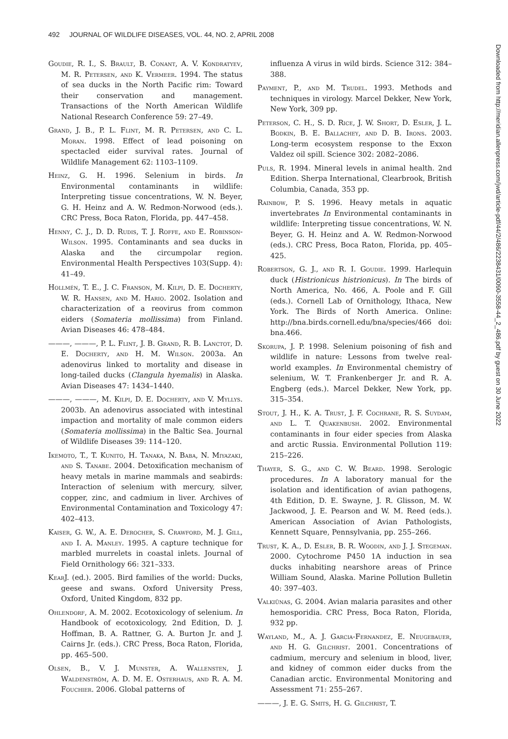492 JOURNAL OF WILDLIFE DISEASES, VOL. 44, NO. 2, APRIL 2008
Goudie, R. I., S. Brault, B. Conant, A. V. Kondratyev, M. R. Petersen, and K. Vermeer. 1994. The status of sea ducks in the North Pacific rim: Toward their conservation and management. Transactions of the North American Wildlife National Research Conference 59: 27–49.
Grand, J. B., P. L. Flint, M. R. Petersen, and C. L. Moran. 1998. Effect of lead poisoning on spectacled eider survival rates. Journal of Wildlife Management 62: 1103–1109.
Heinz, G. H. 1996. Selenium in birds. In Environmental contaminants in wildlife: Interpreting tissue concentrations, W. N. Beyer, G. H. Heinz and A. W. Redmon-Norwood (eds.). CRC Press, Boca Raton, Florida, pp. 447–458.
Henny, C. J., D. D. Rudis, T. J. Roffe, and E. Robinson-Wilson. 1995. Contaminants and sea ducks in Alaska and the circumpolar region. Environmental Health Perspectives 103(Supp. 4): 41–49.
Hollmén, T. E., J. C. Franson, M. Kilpi, D. E. Docherty, W. R. Hansen, and M. Hario. 2002. Isolation and characterization of a reovirus from common eiders (Somateria mollissima) from Finland. Avian Diseases 46: 478–484.
———, ———, P. L. Flint, J. B. Grand, R. B. Lanctot, D. E. Docherty, and H. M. Wilson. 2003a. An adenovirus linked to mortality and disease in long-tailed ducks (Clangula hyemalis) in Alaska. Avian Diseases 47: 1434–1440.
———, ———, M. Kilpi, D. E. Docherty, and V. Myllys. 2003b. An adenovirus associated with intestinal impaction and mortality of male common eiders (Somateria mollissima) in the Baltic Sea. Journal of Wildlife Diseases 39: 114–120.
Ikemoto, T., T. Kunito, H. Tanaka, N. Baba, N. Miyazaki, and S. Tanabe. 2004. Detoxification mechanism of heavy metals in marine mammals and seabirds: Interaction of selenium with mercury, silver, copper, zinc, and cadmium in liver. Archives of Environmental Contamination and Toxicology 47: 402–413.
Kaiser, G. W., A. E. Derocher, S. Crawford, M. J. Gill, and I. A. Manley. 1995. A capture technique for marbled murrelets in coastal inlets. Journal of Field Ornithology 66: 321–333.
Kear J. (ed.). 2005. Bird families of the world: Ducks, geese and swans. Oxford University Press, Oxford, United Kingdom, 832 pp.
Ohlendorf, A. M. 2002. Ecotoxicology of selenium. In Handbook of ecotoxicology, 2nd Edition, D. J. Hoffman, B. A. Rattner, G. A. Burton Jr. and J. Cairns Jr. (eds.). CRC Press, Boca Raton, Florida, pp. 465–500.
Olsen, B., V. J. Munster, A. Wallensten, J. Waldenström, A. D. M. E. Osterhaus, and R. A. M. Fouchier. 2006. Global patterns of
influenza A virus in wild birds. Science 312: 384–388.
Payment, P., and M. Trudel. 1993. Methods and techniques in virology. Marcel Dekker, New York, New York, 309 pp.
Peterson, C. H., S. D. Rice, J. W. Short, D. Esler, J. L. Bodkin, B. E. Ballachey, and D. B. Irons. 2003. Long-term ecosystem response to the Exxon Valdez oil spill. Science 302: 2082–2086.
Puls, R. 1994. Mineral levels in animal health. 2nd Edition. Sherpa International, Clearbrook, British Columbia, Canada, 353 pp.
Rainbow, P. S. 1996. Heavy metals in aquatic invertebrates In Environmental contaminants in wildlife: Interpreting tissue concentrations, W. N. Beyer, G. H. Heinz and A. W. Redmon-Norwood (eds.). CRC Press, Boca Raton, Florida, pp. 405–425.
Robertson, G. J., and R. I. Goudie. 1999. Harlequin duck (Histrionicus histrionicus). In The birds of North America, No. 466, A. Poole and F. Gill (eds.). Cornell Lab of Ornithology, Ithaca, New York. The Birds of North America. Online: http://bna.birds.cornell.edu/bna/species/466 doi: bna.466.
Skorupa, J. P. 1998. Selenium poisoning of fish and wildlife in nature: Lessons from twelve real-world examples. In Environmental chemistry of selenium, W. T. Frankenberger Jr. and R. A. Engberg (eds.). Marcel Dekker, New York, pp. 315–354.
Stout, J. H., K. A. Trust, J. F. Cochrane, R. S. Suydam, and L. T. Quakenbush. 2002. Environmental contaminants in four eider species from Alaska and arctic Russia. Environmental Pollution 119: 215–226.
Thayer, S. G., and C. W. Beard. 1998. Serologic procedures. In A laboratory manual for the isolation and identification of avian pathogens, 4th Edition, D. E. Swayne, J. R. Glisson, M. W. Jackwood, J. E. Pearson and W. M. Reed (eds.). American Association of Avian Pathologists, Kennett Square, Pennsylvania, pp. 255–266.
Trust, K. A., D. Esler, B. R. Woodin, and J. J. Stegeman. 2000. Cytochrome P450 1A induction in sea ducks inhabiting nearshore areas of Prince William Sound, Alaska. Marine Pollution Bulletin 40: 397–403.
Valkiūnas, G. 2004. Avian malaria parasites and other hemosporidia. CRC Press, Boca Raton, Florida, 932 pp.
Wayland, M., A. J. Garcia-Fernandez, E. Neugebauer, and H. G. Gilchrist. 2001. Concentrations of cadmium, mercury and selenium in blood, liver, and kidney of common eider ducks from the Canadian arctic. Environmental Monitoring and Assessment 71: 255–267.
———, J. E. G. Smits, H. G. Gilchrist, T.
Downloaded from http://meridian.allenpress.com/jwd/article-pdf/44/2/486/2238431/0090-3558-44_2_486.pdf by guest on 30 June 2022